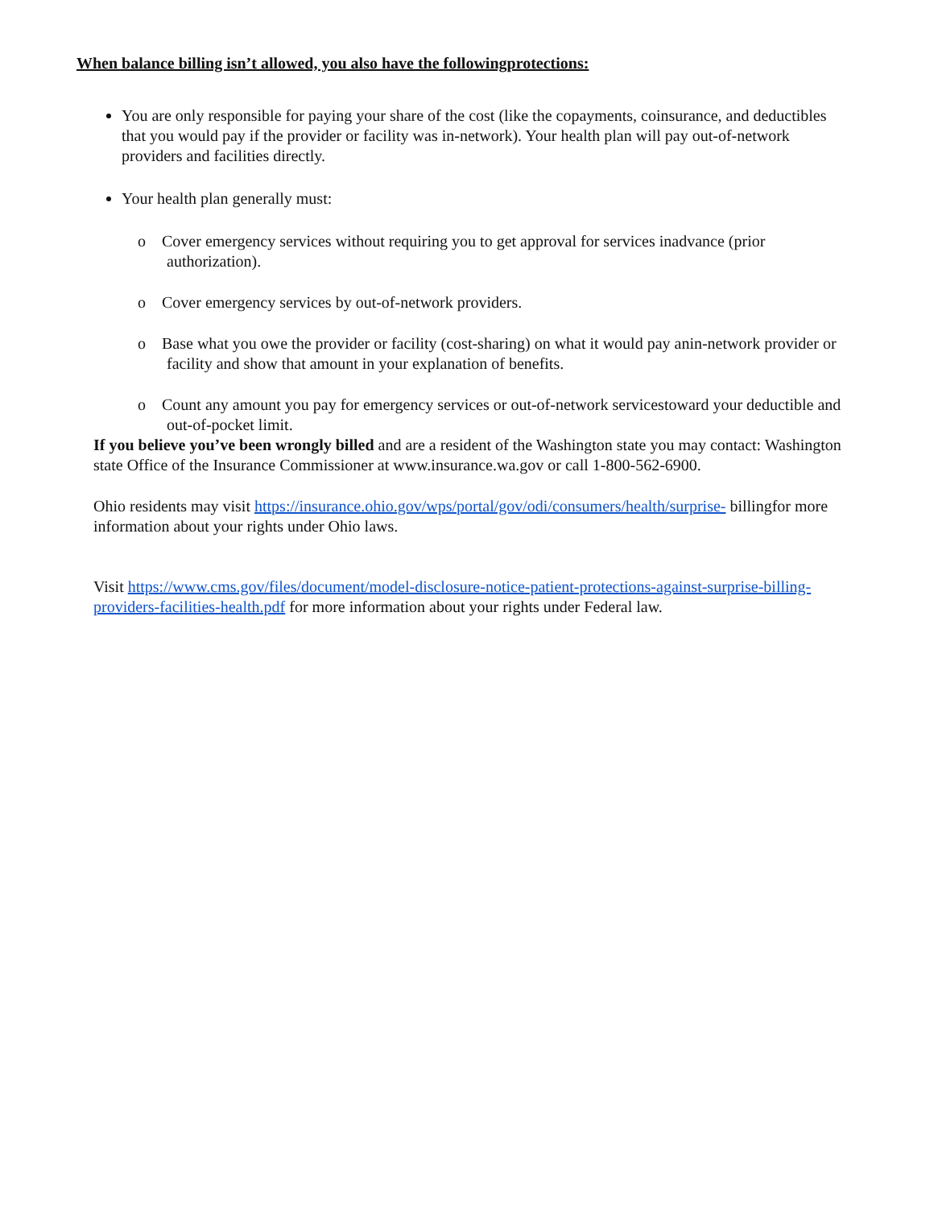When balance billing isn’t allowed, you also have the followingprotections:
You are only responsible for paying your share of the cost (like the copayments, coinsurance, and deductibles that you would pay if the provider or facility was in-network). Your health plan will pay out-of-network providers and facilities directly.
Your health plan generally must:
o Cover emergency services without requiring you to get approval for services inadvance (prior authorization).
o Cover emergency services by out-of-network providers.
o Base what you owe the provider or facility (cost-sharing) on what it would pay anin-network provider or facility and show that amount in your explanation of benefits.
o Count any amount you pay for emergency services or out-of-network servicestoward your deductible and out-of-pocket limit.
If you believe you’ve been wrongly billed and are a resident of the Washington state you may contact: Washington state Office of the Insurance Commissioner at www.insurance.wa.gov or call 1-800-562-6900.
Ohio residents may visit https://insurance.ohio.gov/wps/portal/gov/odi/consumers/health/surprise- billingfor more information about your rights under Ohio laws.
Visit https://www.cms.gov/files/document/model-disclosure-notice-patient-protections-against-surprise-billing-providers-facilities-health.pdf for more information about your rights under Federal law.